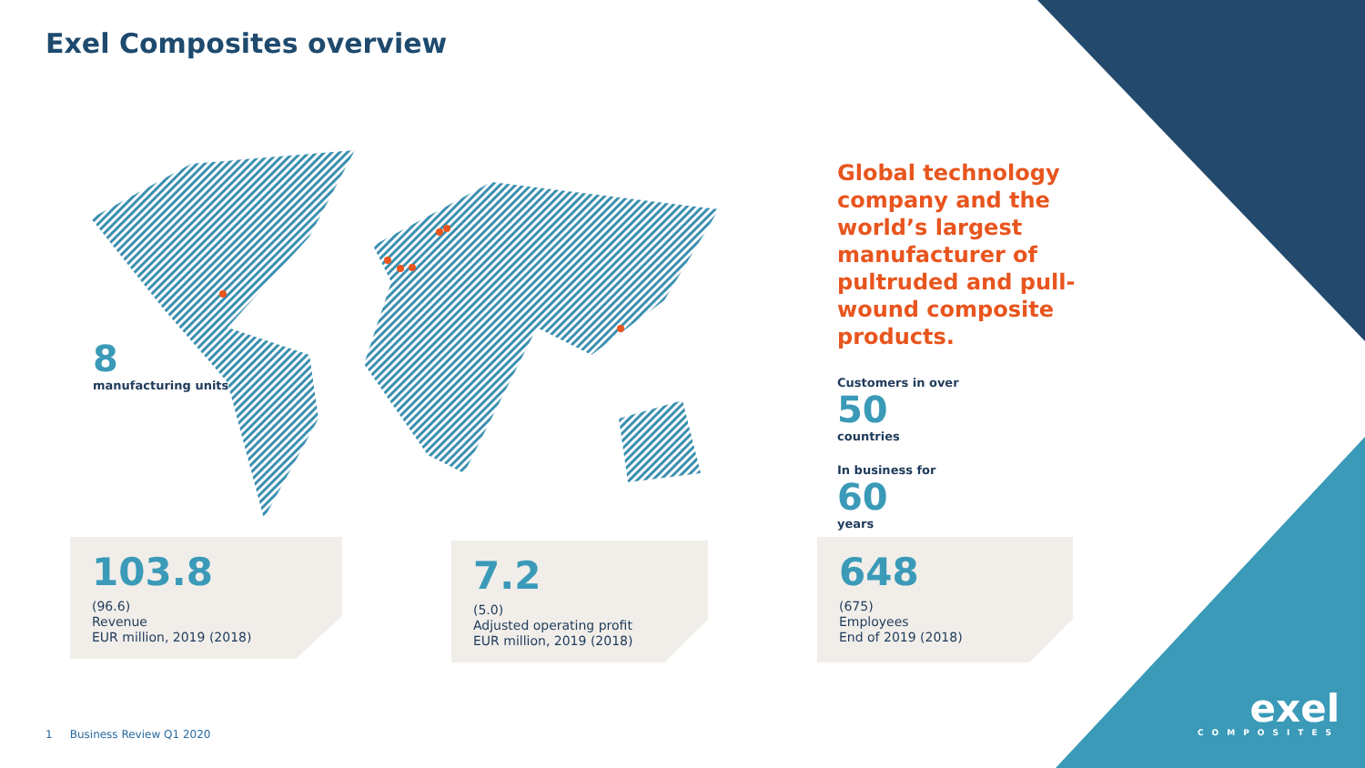Exel Composites overview
8
manufacturing units
Global technology company and the world’s largest manufacturer of pultruded and pull-wound composite products.
Customers in over
50
countries
In business for
60
years
103.8
(96.6)
Revenue
EUR million, 2019 (2018)
7.2
(5.0)
Adjusted operating profit
EUR million, 2019 (2018)
648
(675)
Employees
End of 2019 (2018)
1 Business Review Q1 2020
exel
COMPOSITES